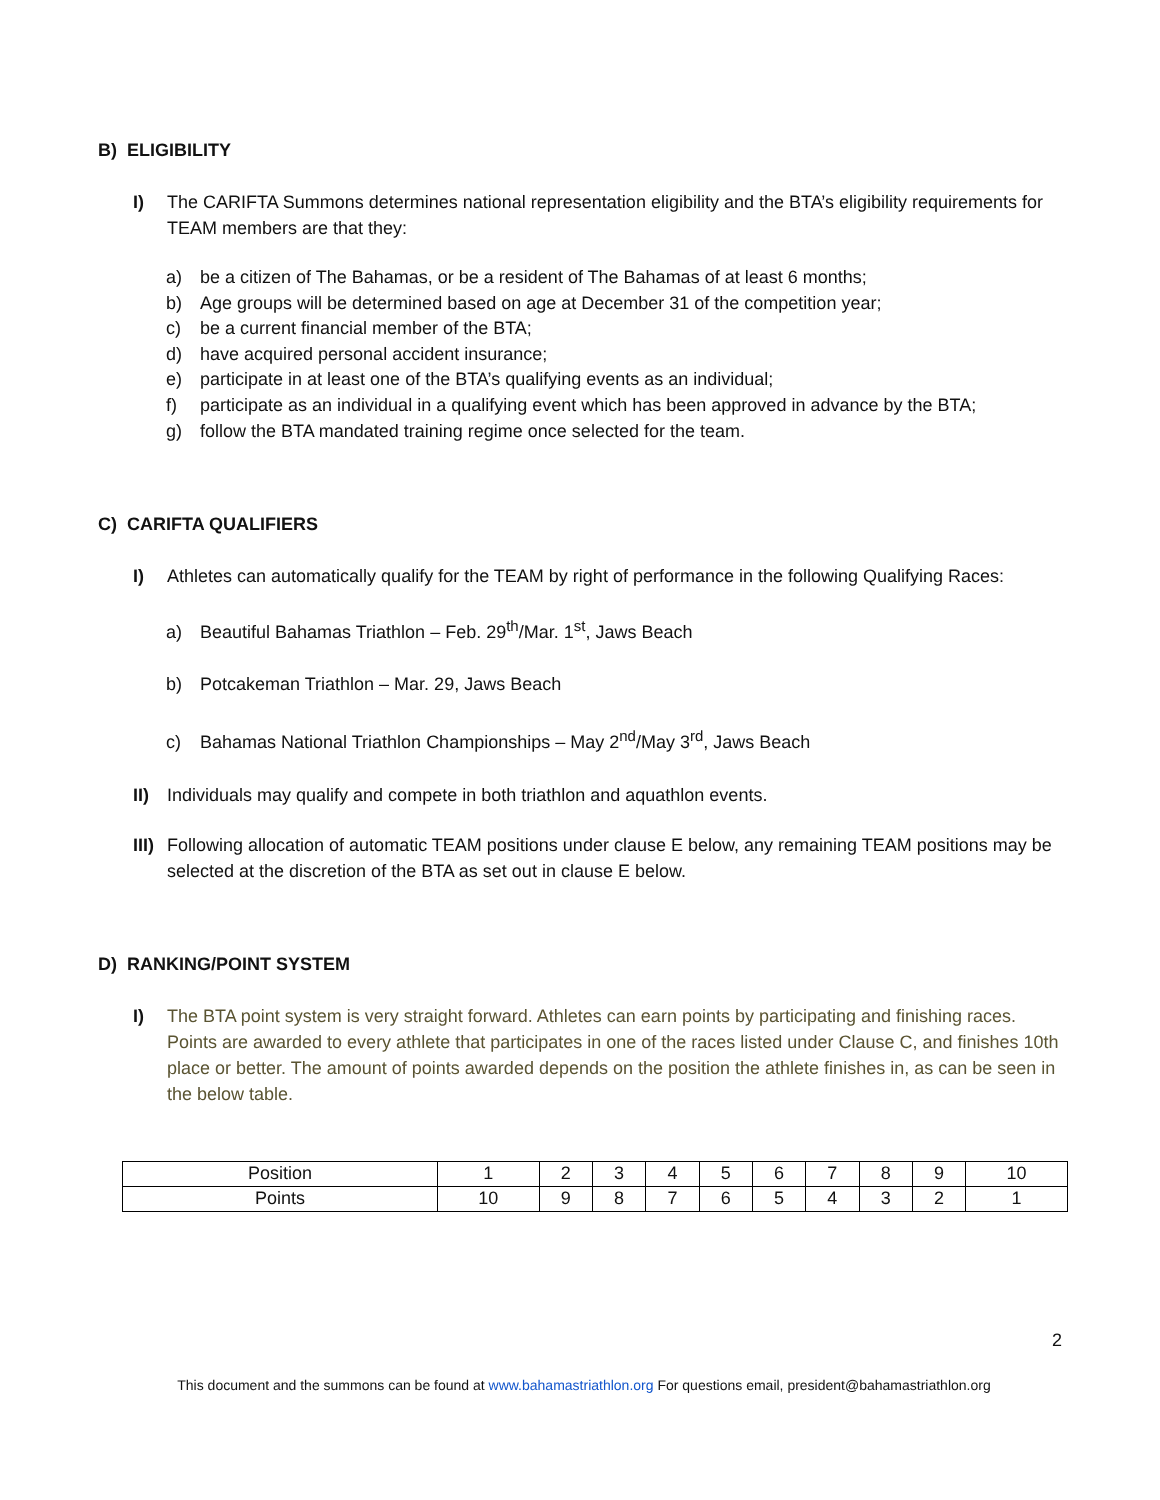B) ELIGIBILITY
I) The CARIFTA Summons determines national representation eligibility and the BTA’s eligibility requirements for TEAM members are that they:
a) be a citizen of The Bahamas, or be a resident of The Bahamas of at least 6 months;
b) Age groups will be determined based on age at December 31 of the competition year;
c) be a current financial member of the BTA;
d) have acquired personal accident insurance;
e) participate in at least one of the BTA’s qualifying events as an individual;
f) participate as an individual in a qualifying event which has been approved in advance by the BTA;
g) follow the BTA mandated training regime once selected for the team.
C) CARIFTA QUALIFIERS
I) Athletes can automatically qualify for the TEAM by right of performance in the following Qualifying Races:
a) Beautiful Bahamas Triathlon – Feb. 29<sup>th</sup>/Mar. 1<sup>st</sup>, Jaws Beach
b) Potcakeman Triathlon – Mar. 29, Jaws Beach
c) Bahamas National Triathlon Championships – May 2<sup>nd</sup>/May 3<sup>rd</sup>, Jaws Beach
II) Individuals may qualify and compete in both triathlon and aquathlon events.
III)
Following allocation of automatic TEAM positions under clause E below, any remaining TEAM positions may be selected at the discretion of the BTA as set out in clause E below.
D) RANKING/POINT SYSTEM
I) The BTA point system is very straight forward. Athletes can earn points by participating and finishing races. Points are awarded to every athlete that participates in one of the races listed under Clause C, and finishes 10th place or better. The amount of points awarded depends on the position the athlete finishes in, as can be seen in the below table.
| Position | 1 | 2 | 3 | 4 | 5 | 6 | 7 | 8 | 9 | 10 |
| Points | 10 | 9 | 8 | 7 | 6 | 5 | 4 | 3 | 2 | 1 |
2
This document and the summons can be found at www.bahamastriathlon.org For questions email, president@bahamastriathlon.org